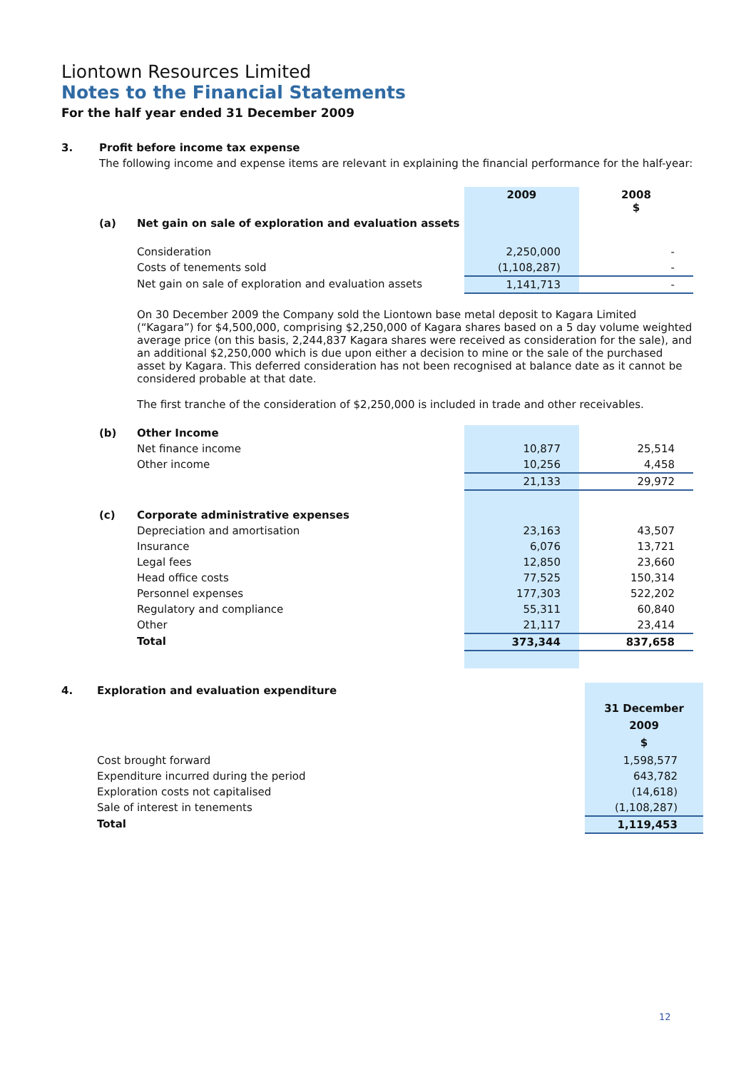Liontown Resources Limited
Notes to the Financial Statements
For the half year ended 31 December 2009
| 3. | Profit before income tax expense | | | |
| | The following income and expense items are relevant in explaining the financial performance for the half-year: | | | |
| | | | 2009 | 2008 $ |
| | (a) | Net gain on sale of exploration and evaluation assets | | |
| | | Consideration | 2,250,000 | - |
| | | Costs of tenements sold | (1,108,287) | - |
| | | Net gain on sale of exploration and evaluation assets | 1,141,713 | - |
| | | On 30 December 2009 the Company sold the Liontown base metal deposit to Kagara Limited (“Kagara”) for $4,500,000, comprising $2,250,000 of Kagara shares based on a 5 day volume weighted average price (on this basis, 2,244,837 Kagara shares were received as consideration for the sale), and an additional $2,250,000 which is due upon either a decision to mine or the sale of the purchased asset by Kagara. This deferred consideration has not been recognised at balance date as it cannot be considered probable at that date. The first tranche of the consideration of $2,250,000 is included in trade and other receivables. | | |
| | (b) | Other Income | | |
| | | Net finance income | 10,877 | 25,514 |
| | | Other income | 10,256 | 4,458 |
| | | | 21,133 | 29,972 |
| | (c) | Corporate administrative expenses | | |
| | | Depreciation and amortisation | 23,163 | 43,507 |
| | | Insurance | 6,076 | 13,721 |
| | | Legal fees | 12,850 | 23,660 |
| | | Head office costs | 77,525 | 150,314 |
| | | Personnel expenses | 177,303 | 522,202 |
| | | Regulatory and compliance | 55,311 | 60,840 |
| | | Other | 21,117 | 23,414 |
| | | Total | 373,344 | 837,658 |
| 4. | Exploration and evaluation expenditure | |
| | | 31 December 2009 $ |
| | Cost brought forward | 1,598,577 |
| | Expenditure incurred during the period | 643,782 |
| | Exploration costs not capitalised | (14,618) |
| | Sale of interest in tenements | (1,108,287) |
| | Total | 1,119,453 |
12